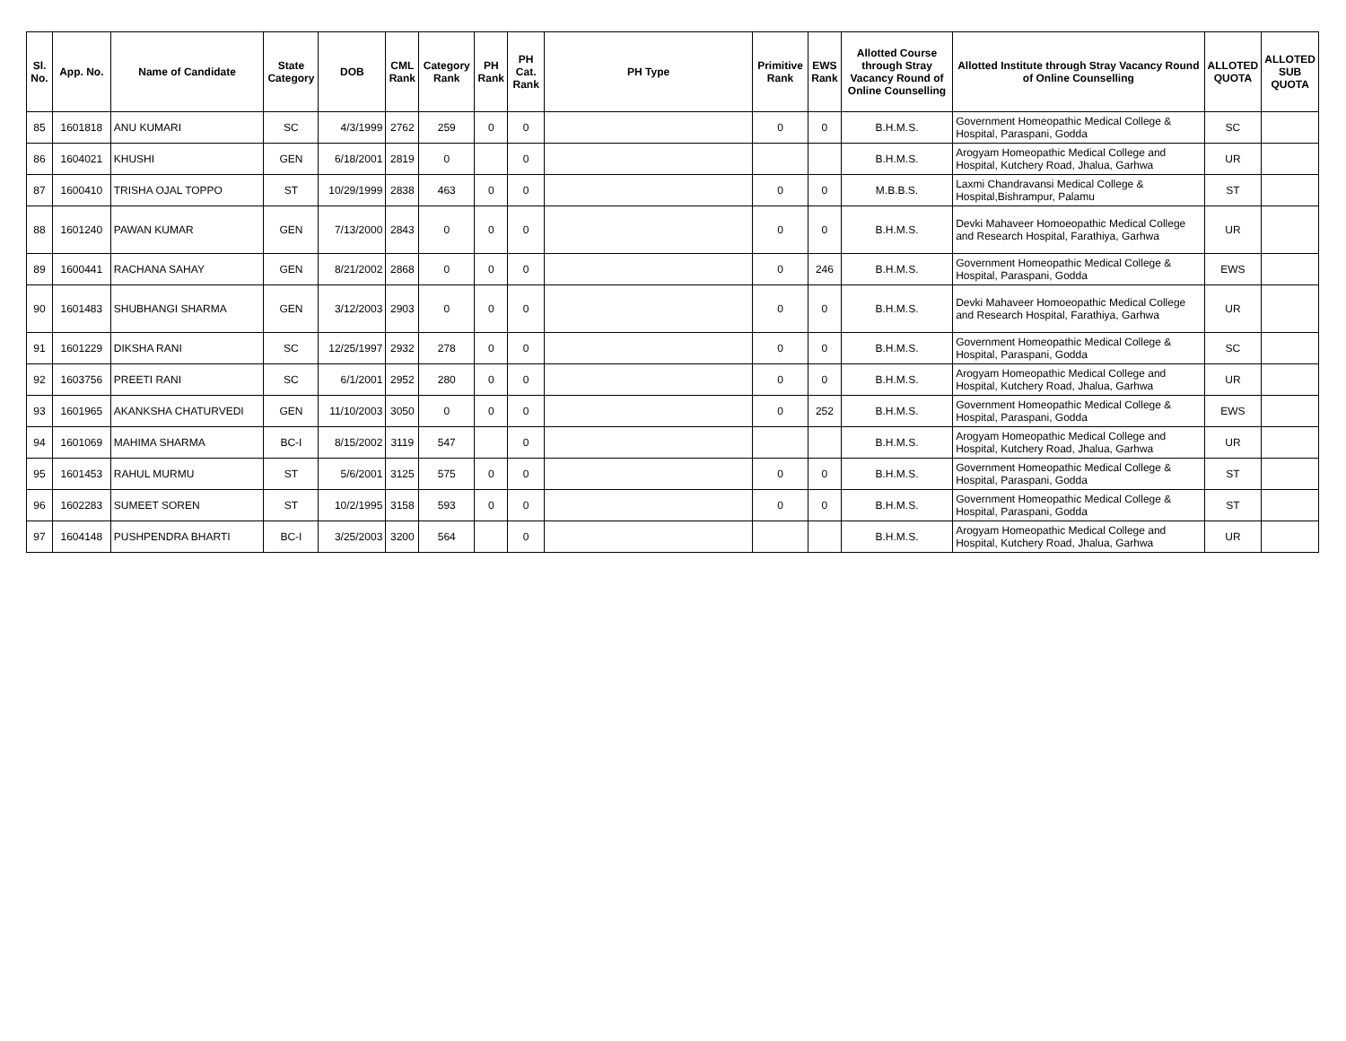| Sl. No. | App. No. | Name of Candidate | State Category | DOB | CML Rank | Category Rank | PH Rank | PH Cat. Rank | PH Type | Primitive Rank | EWS Rank | Allotted Course through Stray Vacancy Round of Online Counselling | Allotted Institute through Stray Vacancy Round of Online Counselling | ALLOTED QUOTA | ALLOTED SUB QUOTA |
| --- | --- | --- | --- | --- | --- | --- | --- | --- | --- | --- | --- | --- | --- | --- | --- |
| 85 | 1601818 | ANU KUMARI | SC | 4/3/1999 | 2762 | 259 | 0 | 0 | | 0 | 0 | B.H.M.S. | Government Homeopathic Medical College & Hospital, Paraspani, Godda | SC | |
| 86 | 1604021 | KHUSHI | GEN | 6/18/2001 | 2819 | 0 | | 0 | | | | B.H.M.S. | Arogyam Homeopathic Medical College and Hospital, Kutchery Road, Jhalua, Garhwa | UR | |
| 87 | 1600410 | TRISHA OJAL TOPPO | ST | 10/29/1999 | 2838 | 463 | 0 | 0 | | 0 | 0 | M.B.B.S. | Laxmi Chandravansi Medical College & Hospital,Bishrampur, Palamu | ST | |
| 88 | 1601240 | PAWAN KUMAR | GEN | 7/13/2000 | 2843 | 0 | 0 | 0 | | 0 | 0 | B.H.M.S. | Devki Mahaveer Homoeopathic Medical College and Research Hospital, Farathiya, Garhwa | UR | |
| 89 | 1600441 | RACHANA SAHAY | GEN | 8/21/2002 | 2868 | 0 | 0 | 0 | | 0 | 246 | B.H.M.S. | Government Homeopathic Medical College & Hospital, Paraspani, Godda | EWS | |
| 90 | 1601483 | SHUBHANGI SHARMA | GEN | 3/12/2003 | 2903 | 0 | 0 | 0 | | 0 | 0 | B.H.M.S. | Devki Mahaveer Homoeopathic Medical College and Research Hospital, Farathiya, Garhwa | UR | |
| 91 | 1601229 | DIKSHA RANI | SC | 12/25/1997 | 2932 | 278 | 0 | 0 | | 0 | 0 | B.H.M.S. | Government Homeopathic Medical College & Hospital, Paraspani, Godda | SC | |
| 92 | 1603756 | PREETI RANI | SC | 6/1/2001 | 2952 | 280 | 0 | 0 | | 0 | 0 | B.H.M.S. | Arogyam Homeopathic Medical College and Hospital, Kutchery Road, Jhalua, Garhwa | UR | |
| 93 | 1601965 | AKANKSHA CHATURVEDI | GEN | 11/10/2003 | 3050 | 0 | 0 | 0 | | 0 | 252 | B.H.M.S. | Government Homeopathic Medical College & Hospital, Paraspani, Godda | EWS | |
| 94 | 1601069 | MAHIMA SHARMA | BC-I | 8/15/2002 | 3119 | 547 | | 0 | | | | B.H.M.S. | Arogyam Homeopathic Medical College and Hospital, Kutchery Road, Jhalua, Garhwa | UR | |
| 95 | 1601453 | RAHUL MURMU | ST | 5/6/2001 | 3125 | 575 | 0 | 0 | | 0 | 0 | B.H.M.S. | Government Homeopathic Medical College & Hospital, Paraspani, Godda | ST | |
| 96 | 1602283 | SUMEET SOREN | ST | 10/2/1995 | 3158 | 593 | 0 | 0 | | 0 | 0 | B.H.M.S. | Government Homeopathic Medical College & Hospital, Paraspani, Godda | ST | |
| 97 | 1604148 | PUSHPENDRA BHARTI | BC-I | 3/25/2003 | 3200 | 564 | | 0 | | | | B.H.M.S. | Arogyam Homeopathic Medical College and Hospital, Kutchery Road, Jhalua, Garhwa | UR | |